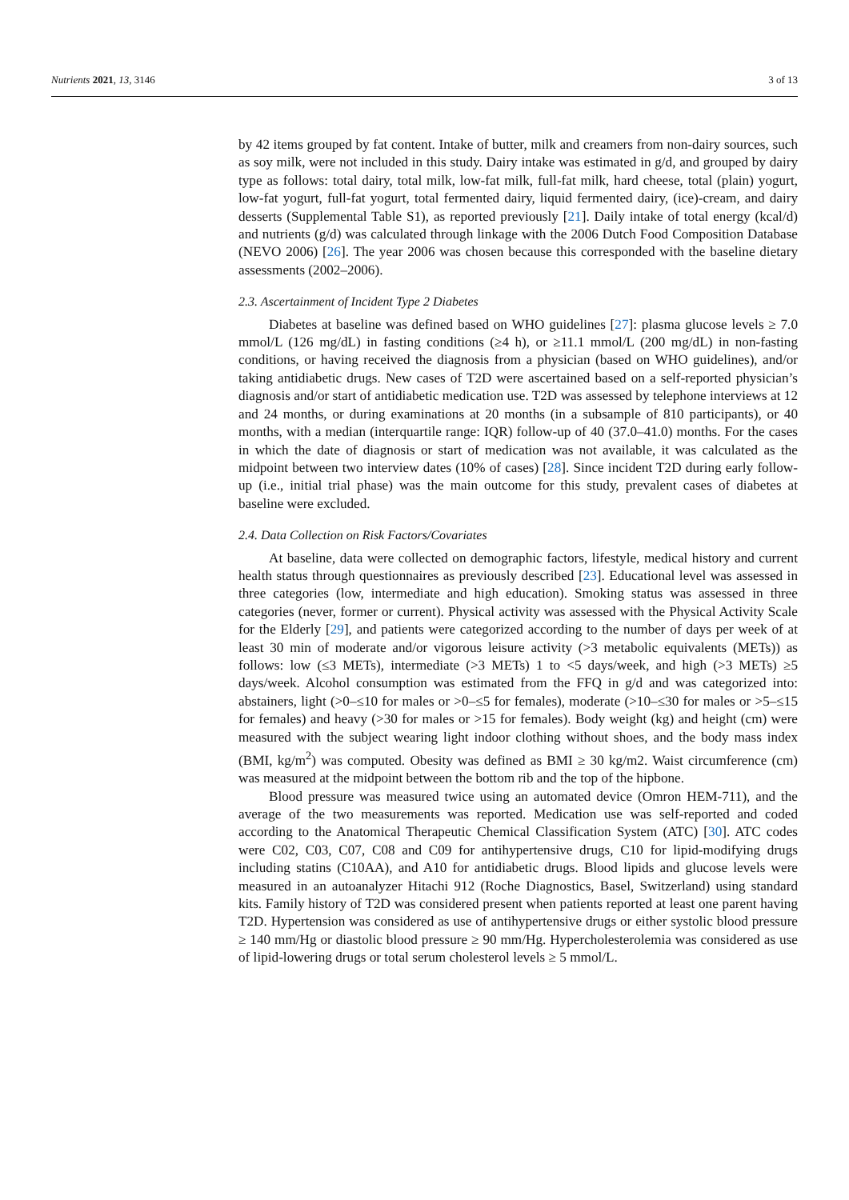Nutrients 2021, 13, 3146 3 of 13
by 42 items grouped by fat content. Intake of butter, milk and creamers from non-dairy sources, such as soy milk, were not included in this study. Dairy intake was estimated in g/d, and grouped by dairy type as follows: total dairy, total milk, low-fat milk, full-fat milk, hard cheese, total (plain) yogurt, low-fat yogurt, full-fat yogurt, total fermented dairy, liquid fermented dairy, (ice)-cream, and dairy desserts (Supplemental Table S1), as reported previously [21]. Daily intake of total energy (kcal/d) and nutrients (g/d) was calculated through linkage with the 2006 Dutch Food Composition Database (NEVO 2006) [26]. The year 2006 was chosen because this corresponded with the baseline dietary assessments (2002–2006).
2.3. Ascertainment of Incident Type 2 Diabetes
Diabetes at baseline was defined based on WHO guidelines [27]: plasma glucose levels ≥ 7.0 mmol/L (126 mg/dL) in fasting conditions (≥4 h), or ≥11.1 mmol/L (200 mg/dL) in non-fasting conditions, or having received the diagnosis from a physician (based on WHO guidelines), and/or taking antidiabetic drugs. New cases of T2D were ascertained based on a self-reported physician’s diagnosis and/or start of antidiabetic medication use. T2D was assessed by telephone interviews at 12 and 24 months, or during examinations at 20 months (in a subsample of 810 participants), or 40 months, with a median (interquartile range: IQR) follow-up of 40 (37.0–41.0) months. For the cases in which the date of diagnosis or start of medication was not available, it was calculated as the midpoint between two interview dates (10% of cases) [28]. Since incident T2D during early follow-up (i.e., initial trial phase) was the main outcome for this study, prevalent cases of diabetes at baseline were excluded.
2.4. Data Collection on Risk Factors/Covariates
At baseline, data were collected on demographic factors, lifestyle, medical history and current health status through questionnaires as previously described [23]. Educational level was assessed in three categories (low, intermediate and high education). Smoking status was assessed in three categories (never, former or current). Physical activity was assessed with the Physical Activity Scale for the Elderly [29], and patients were categorized according to the number of days per week of at least 30 min of moderate and/or vigorous leisure activity (>3 metabolic equivalents (METs)) as follows: low (≤3 METs), intermediate (>3 METs) 1 to <5 days/week, and high (>3 METs) ≥5 days/week. Alcohol consumption was estimated from the FFQ in g/d and was categorized into: abstainers, light (>0–≤10 for males or >0–≤5 for females), moderate (>10–≤30 for males or >5–≤15 for females) and heavy (>30 for males or >15 for females). Body weight (kg) and height (cm) were measured with the subject wearing light indoor clothing without shoes, and the body mass index (BMI, kg/m<sup>2</sup>) was computed. Obesity was defined as BMI ≥ 30 kg/m2. Waist circumference (cm) was measured at the midpoint between the bottom rib and the top of the hipbone.
Blood pressure was measured twice using an automated device (Omron HEM-711), and the average of the two measurements was reported. Medication use was self-reported and coded according to the Anatomical Therapeutic Chemical Classification System (ATC) [30]. ATC codes were C02, C03, C07, C08 and C09 for antihypertensive drugs, C10 for lipid-modifying drugs including statins (C10AA), and A10 for antidiabetic drugs. Blood lipids and glucose levels were measured in an autoanalyzer Hitachi 912 (Roche Diagnostics, Basel, Switzerland) using standard kits. Family history of T2D was considered present when patients reported at least one parent having T2D. Hypertension was considered as use of antihypertensive drugs or either systolic blood pressure ≥ 140 mm/Hg or diastolic blood pressure ≥ 90 mm/Hg. Hypercholesterolemia was considered as use of lipid-lowering drugs or total serum cholesterol levels ≥ 5 mmol/L.